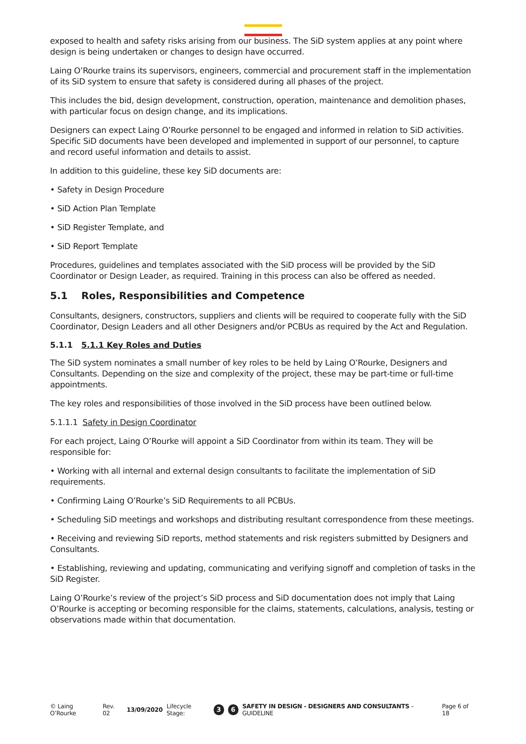exposed to health and safety risks arising from our business. The SiD system applies at any point where design is being undertaken or changes to design have occurred.
Laing O’Rourke trains its supervisors, engineers, commercial and procurement staff in the implementation of its SiD system to ensure that safety is considered during all phases of the project.
This includes the bid, design development, construction, operation, maintenance and demolition phases, with particular focus on design change, and its implications.
Designers can expect Laing O’Rourke personnel to be engaged and informed in relation to SiD activities. Specific SiD documents have been developed and implemented in support of our personnel, to capture and record useful information and details to assist.
In addition to this guideline, these key SiD documents are:
• Safety in Design Procedure
• SiD Action Plan Template
• SiD Register Template, and
• SiD Report Template
Procedures, guidelines and templates associated with the SiD process will be provided by the SiD Coordinator or Design Leader, as required. Training in this process can also be offered as needed.
5.1 Roles, Responsibilities and Competence
Consultants, designers, constructors, suppliers and clients will be required to cooperate fully with the SiD Coordinator, Design Leaders and all other Designers and/or PCBUs as required by the Act and Regulation.
5.1.1 5.1.1 Key Roles and Duties
The SiD system nominates a small number of key roles to be held by Laing O’Rourke, Designers and Consultants. Depending on the size and complexity of the project, these may be part-time or full-time appointments.
The key roles and responsibilities of those involved in the SiD process have been outlined below.
5.1.1.1 Safety in Design Coordinator
For each project, Laing O’Rourke will appoint a SiD Coordinator from within its team. They will be responsible for:
• Working with all internal and external design consultants to facilitate the implementation of SiD requirements.
• Confirming Laing O’Rourke’s SiD Requirements to all PCBUs.
• Scheduling SiD meetings and workshops and distributing resultant correspondence from these meetings.
• Receiving and reviewing SiD reports, method statements and risk registers submitted by Designers and Consultants.
• Establishing, reviewing and updating, communicating and verifying signoff and completion of tasks in the SiD Register.
Laing O’Rourke’s review of the project’s SiD process and SiD documentation does not imply that Laing O’Rourke is accepting or becoming responsible for the claims, statements, calculations, analysis, testing or observations made within that documentation.
© Laing O’Rourke Rev. 02 13/09/2020 Lifecycle Stage: 3 6 SAFETY IN DESIGN - DESIGNERS AND CONSULTANTS – GUIDELINE Page 6 of 18